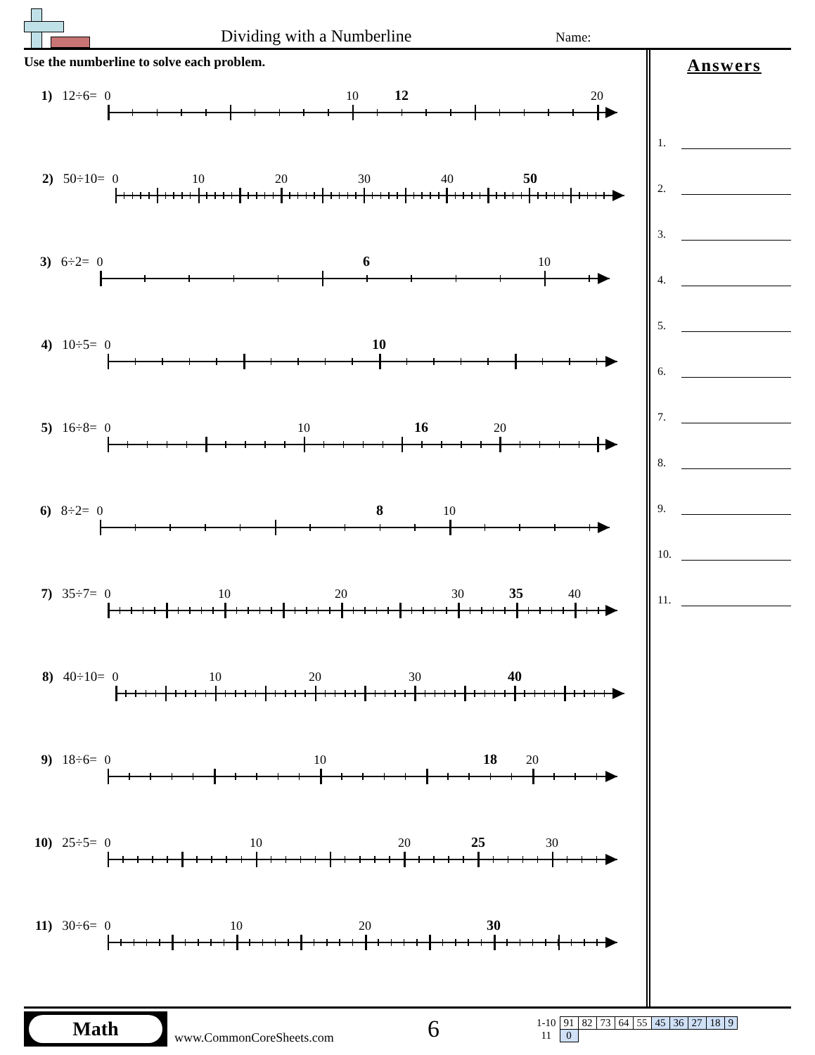Dividing with a Numberline Name:
Use the numberline to solve each problem.
1) 12÷6=
0 10 12 20
2) 50÷10=
0 10 20 30 40 50
3) 6÷2=
0 6 10
4) 10÷5=
0 10
5) 16÷8=
0 10 16 20
6) 8÷2=
0 8 10
7) 35÷7=
0 10 20 30 35 40
8) 40÷10=
0 10 20 30 40
9) 18÷6=
0 10 18 20
10) 25÷5=
0 10 20 25 30
11) 30÷6=
0 10 20 30
Answers
1.
2.
3.
4.
5.
6.
7.
8.
9.
10.
11.
Math
www.CommonCoreSheets.com
6
| 1-10 | 91 | 82 | 73 | 64 | 55 | 45 | 36 | 27 | 18 | 9 |
| 11 | 0 | | | | | | | | | |